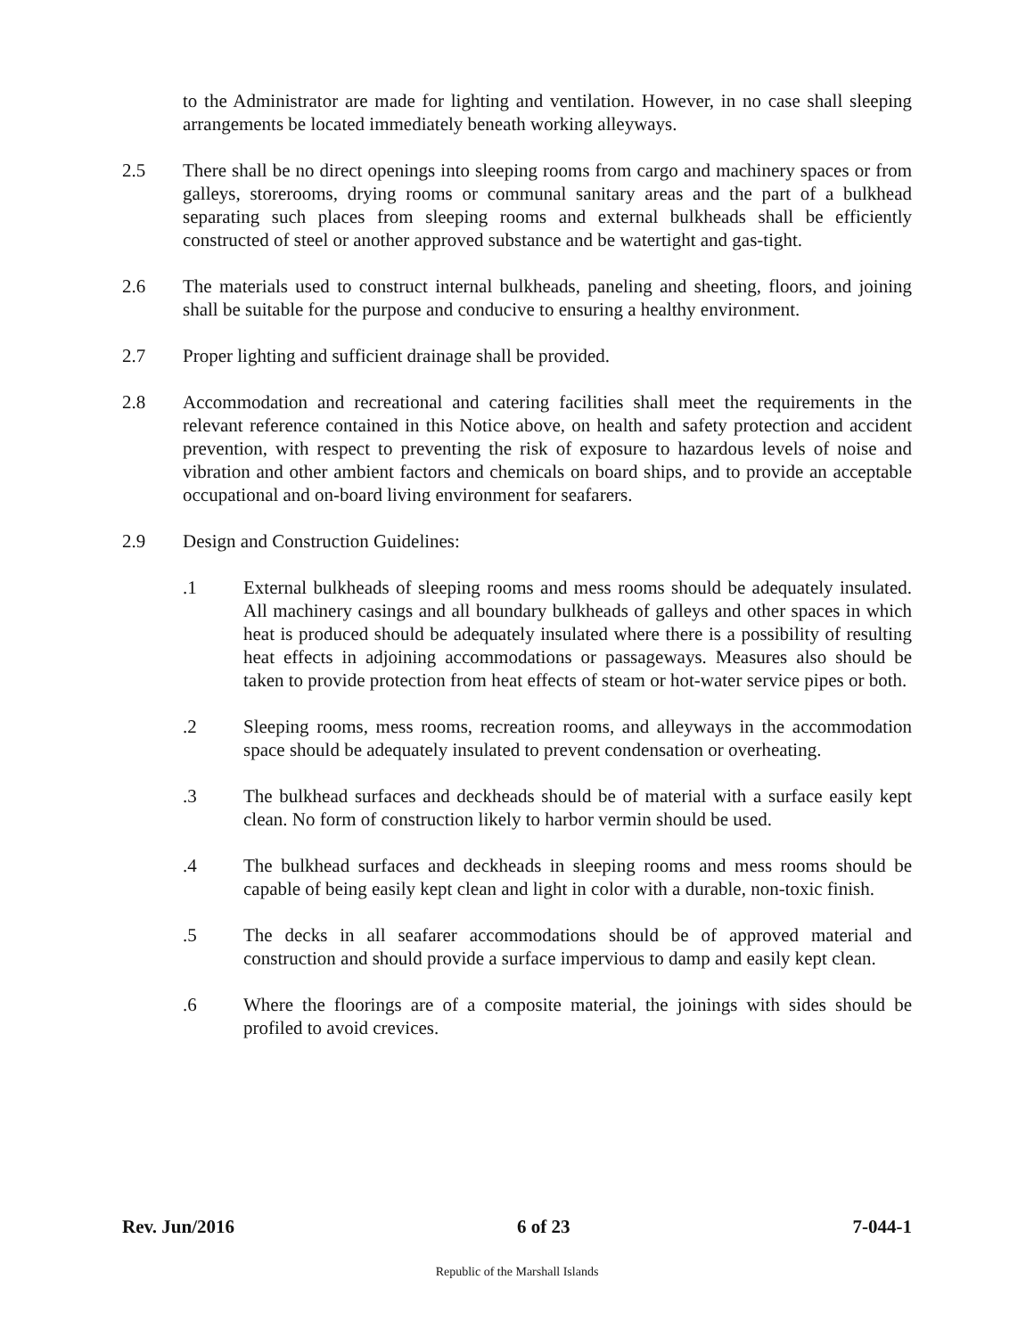to the Administrator are made for lighting and ventilation. However, in no case shall sleeping arrangements be located immediately beneath working alleyways.
2.5 There shall be no direct openings into sleeping rooms from cargo and machinery spaces or from galleys, storerooms, drying rooms or communal sanitary areas and the part of a bulkhead separating such places from sleeping rooms and external bulkheads shall be efficiently constructed of steel or another approved substance and be watertight and gas-tight.
2.6 The materials used to construct internal bulkheads, paneling and sheeting, floors, and joining shall be suitable for the purpose and conducive to ensuring a healthy environment.
2.7 Proper lighting and sufficient drainage shall be provided.
2.8 Accommodation and recreational and catering facilities shall meet the requirements in the relevant reference contained in this Notice above, on health and safety protection and accident prevention, with respect to preventing the risk of exposure to hazardous levels of noise and vibration and other ambient factors and chemicals on board ships, and to provide an acceptable occupational and on-board living environment for seafarers.
2.9 Design and Construction Guidelines:
.1 External bulkheads of sleeping rooms and mess rooms should be adequately insulated. All machinery casings and all boundary bulkheads of galleys and other spaces in which heat is produced should be adequately insulated where there is a possibility of resulting heat effects in adjoining accommodations or passageways. Measures also should be taken to provide protection from heat effects of steam or hot-water service pipes or both.
.2 Sleeping rooms, mess rooms, recreation rooms, and alleyways in the accommodation space should be adequately insulated to prevent condensation or overheating.
.3 The bulkhead surfaces and deckheads should be of material with a surface easily kept clean. No form of construction likely to harbor vermin should be used.
.4 The bulkhead surfaces and deckheads in sleeping rooms and mess rooms should be capable of being easily kept clean and light in color with a durable, non-toxic finish.
.5 The decks in all seafarer accommodations should be of approved material and construction and should provide a surface impervious to damp and easily kept clean.
.6 Where the floorings are of a composite material, the joinings with sides should be profiled to avoid crevices.
Rev. Jun/2016 6 of 23 7-044-1
Republic of the Marshall Islands